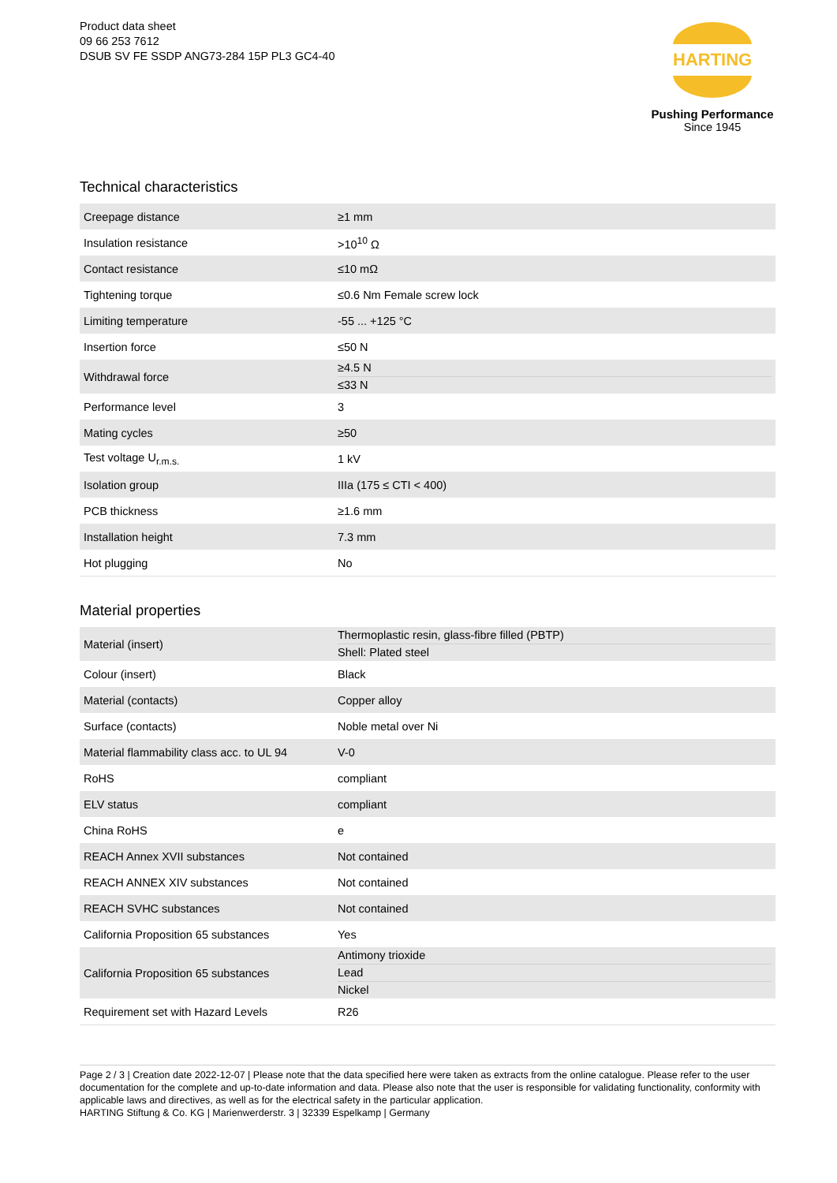Product data sheet
09 66 253 7612
DSUB SV FE SSDP ANG73-284 15P PL3 GC4-40
HARTING
Pushing Performance
Since 1945
Technical characteristics
| Creepage distance | ≥1 mm |
| Insulation resistance | >10<sup>10</sup> Ω |
| Contact resistance | ≤10 mΩ |
| Tightening torque | ≤0.6 Nm Female screw lock |
| Limiting temperature | -55 ... +125 °C |
| Insertion force | ≤50 N |
| Withdrawal force | ≥4.5 N ≤33 N |
| Performance level | 3 |
| Mating cycles | ≥50 |
| Test voltage U<sub>r.m.s.</sub> | 1 kV |
| Isolation group | IIIa (175 ≤ CTI < 400) |
| PCB thickness | ≥1.6 mm |
| Installation height | 7.3 mm |
| Hot plugging | No |
Material properties
| Material (insert) | Thermoplastic resin, glass-fibre filled (PBTP) Shell: Plated steel |
| Colour (insert) | Black |
| Material (contacts) | Copper alloy |
| Surface (contacts) | Noble metal over Ni |
| Material flammability class acc. to UL 94 | V-0 |
| RoHS | compliant |
| ELV status | compliant |
| China RoHS | e |
| REACH Annex XVII substances | Not contained |
| REACH ANNEX XIV substances | Not contained |
| REACH SVHC substances | Not contained |
| California Proposition 65 substances | Yes |
| California Proposition 65 substances | Antimony trioxide Lead Nickel |
| Requirement set with Hazard Levels | R26 |
Page 2 / 3 | Creation date 2022-12-07 | Please note that the data specified here were taken as extracts from the online catalogue. Please refer to the user documentation for the complete and up-to-date information and data. Please also note that the user is responsible for validating functionality, conformity with applicable laws and directives, as well as for the electrical safety in the particular application.
HARTING Stiftung & Co. KG | Marienwerderstr. 3 | 32339 Espelkamp | Germany